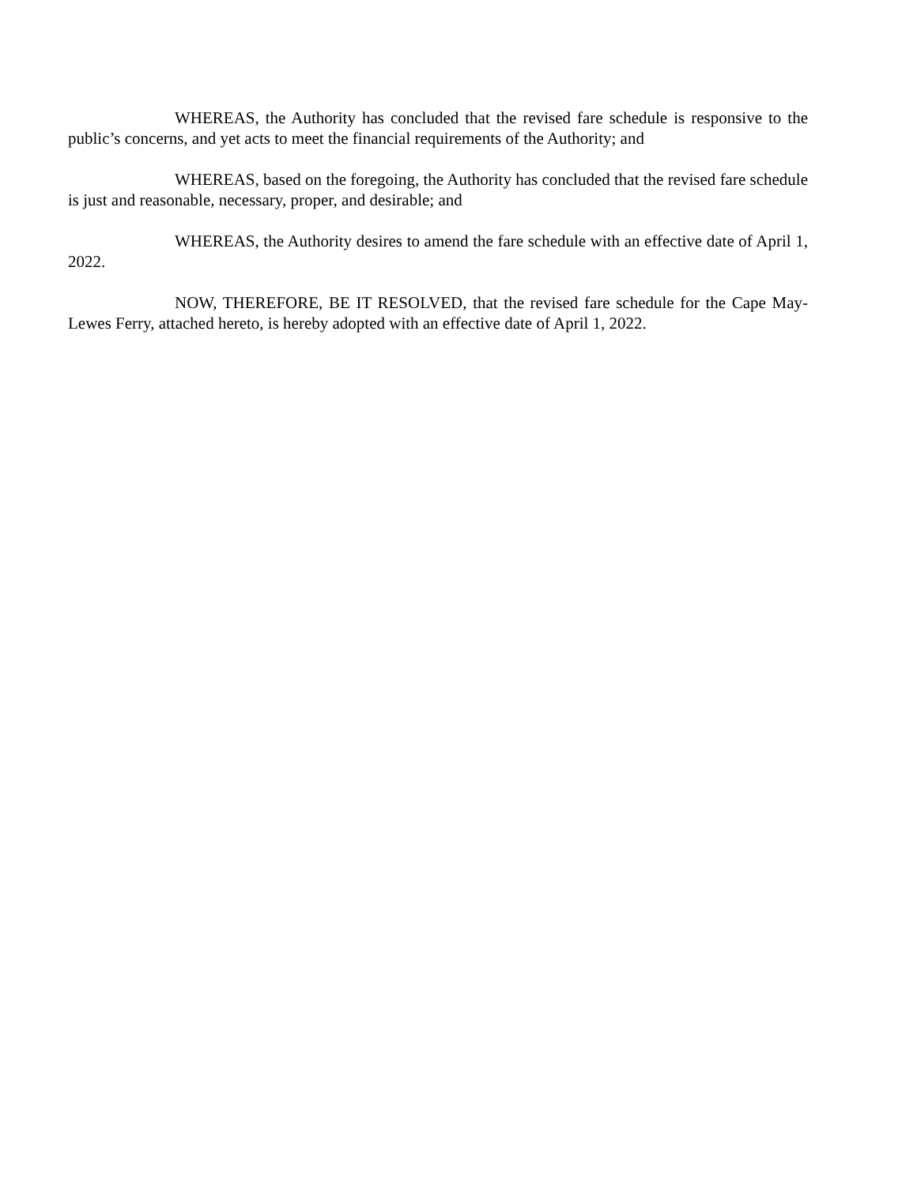WHEREAS, the Authority has concluded that the revised fare schedule is responsive to the public’s concerns, and yet acts to meet the financial requirements of the Authority; and
WHEREAS, based on the foregoing, the Authority has concluded that the revised fare schedule is just and reasonable, necessary, proper, and desirable; and
WHEREAS, the Authority desires to amend the fare schedule with an effective date of April 1, 2022.
NOW, THEREFORE, BE IT RESOLVED, that the revised fare schedule for the Cape May-Lewes Ferry, attached hereto, is hereby adopted with an effective date of April 1, 2022.